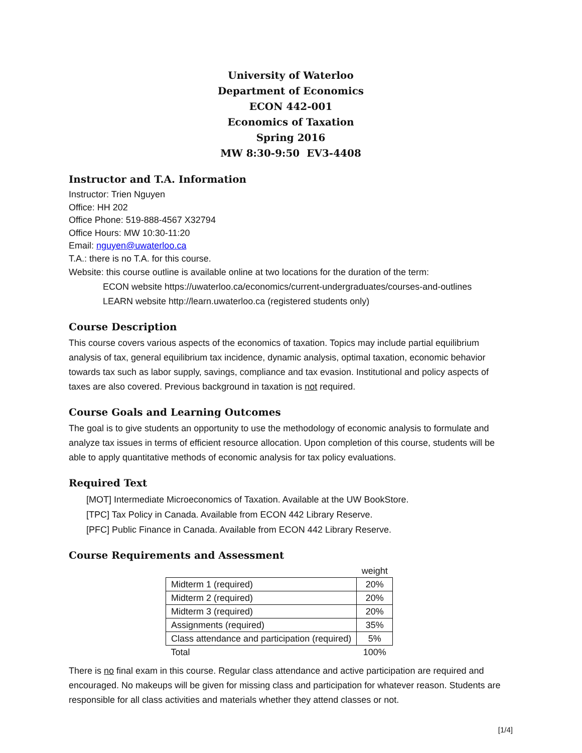University of Waterloo
Department of Economics
ECON 442-001
Economics of Taxation
Spring 2016
MW 8:30-9:50 EV3-4408
Instructor and T.A. Information
Instructor: Trien Nguyen
Office: HH 202
Office Phone: 519-888-4567 X32794
Office Hours: MW 10:30-11:20
Email: nguyen@uwaterloo.ca
T.A.: there is no T.A. for this course.
Website: this course outline is available online at two locations for the duration of the term:
ECON website https://uwaterloo.ca/economics/current-undergraduates/courses-and-outlines
LEARN website http://learn.uwaterloo.ca (registered students only)
Course Description
This course covers various aspects of the economics of taxation. Topics may include partial equilibrium analysis of tax, general equilibrium tax incidence, dynamic analysis, optimal taxation, economic behavior towards tax such as labor supply, savings, compliance and tax evasion. Institutional and policy aspects of taxes are also covered. Previous background in taxation is not required.
Course Goals and Learning Outcomes
The goal is to give students an opportunity to use the methodology of economic analysis to formulate and analyze tax issues in terms of efficient resource allocation. Upon completion of this course, students will be able to apply quantitative methods of economic analysis for tax policy evaluations.
Required Text
[MOT] Intermediate Microeconomics of Taxation. Available at the UW BookStore.
[TPC] Tax Policy in Canada. Available from ECON 442 Library Reserve.
[PFC] Public Finance in Canada. Available from ECON 442 Library Reserve.
Course Requirements and Assessment
| | weight |
| Midterm 1 (required) | 20% |
| Midterm 2 (required) | 20% |
| Midterm 3 (required) | 20% |
| Assignments (required) | 35% |
| Class attendance and participation (required) | 5% |
| Total | 100% |
There is no final exam in this course. Regular class attendance and active participation are required and encouraged. No makeups will be given for missing class and participation for whatever reason. Students are responsible for all class activities and materials whether they attend classes or not.
[1/4]